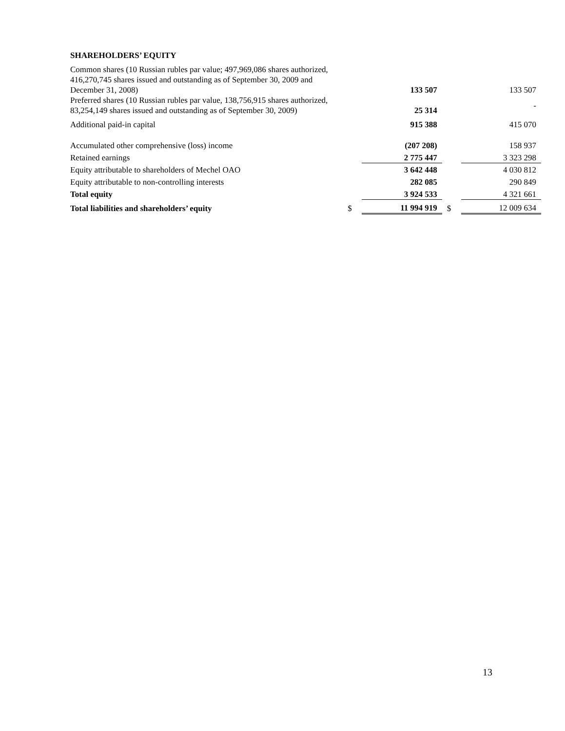SHAREHOLDERS’ EQUITY
| Common shares (10 Russian rubles par value; 497,969,086 shares authorized, 416,270,745 shares issued and outstanding as of September 30, 2009 and December 31, 2008) | | 133 507 | | 133 507 |
| Preferred shares (10 Russian rubles par value, 138,756,915 shares authorized, 83,254,149 shares issued and outstanding as of September 30, 2009) | | 25 314 | | - |
| Additional paid-in capital | | 915 388 | | 415 070 |
| Accumulated other comprehensive (loss) income | | (207 208) | | 158 937 |
| Retained earnings | | 2 775 447 | | 3 323 298 |
| Equity attributable to shareholders of Mechel OAO | | 3 642 448 | | 4 030 812 |
| Equity attributable to non-controlling interests | | 282 085 | | 290 849 |
| Total equity | | 3 924 533 | | 4 321 661 |
| Total liabilities and shareholders’ equity | $ | 11 994 919 | $ | 12 009 634 |
13